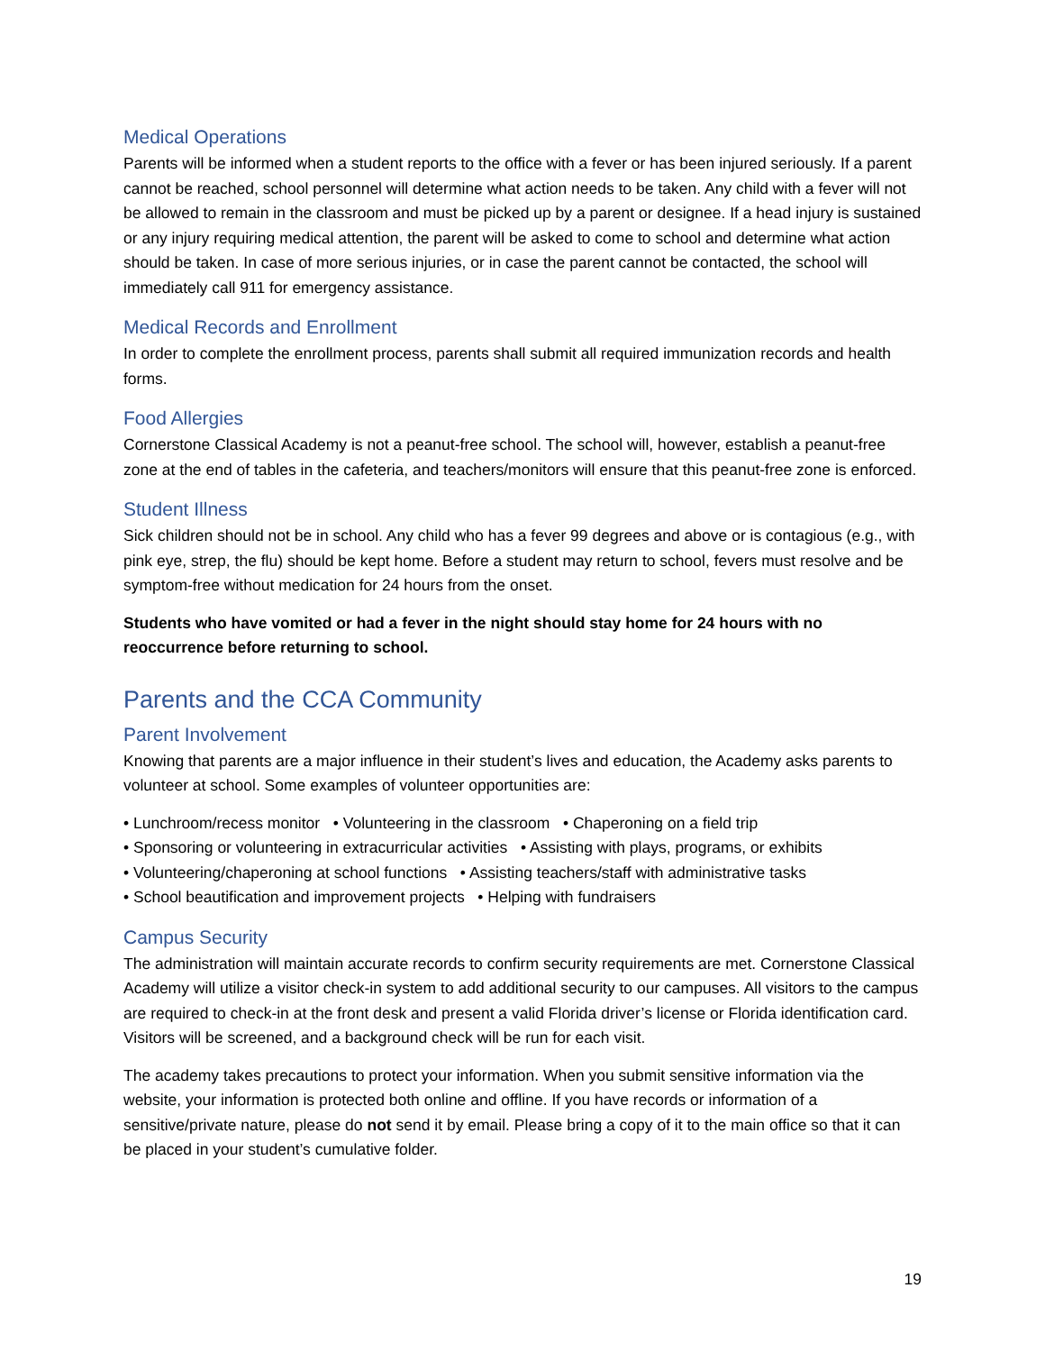Medical Operations
Parents will be informed when a student reports to the office with a fever or has been injured seriously. If a parent cannot be reached, school personnel will determine what action needs to be taken. Any child with a fever will not be allowed to remain in the classroom and must be picked up by a parent or designee. If a head injury is sustained or any injury requiring medical attention, the parent will be asked to come to school and determine what action should be taken. In case of more serious injuries, or in case the parent cannot be contacted, the school will immediately call 911 for emergency assistance.
Medical Records and Enrollment
In order to complete the enrollment process, parents shall submit all required immunization records and health forms.
Food Allergies
Cornerstone Classical Academy is not a peanut-free school. The school will, however, establish a peanut-free zone at the end of tables in the cafeteria, and teachers/monitors will ensure that this peanut-free zone is enforced.
Student Illness
Sick children should not be in school. Any child who has a fever 99 degrees and above or is contagious (e.g., with pink eye, strep, the flu) should be kept home. Before a student may return to school, fevers must resolve and be symptom-free without medication for 24 hours from the onset.
Students who have vomited or had a fever in the night should stay home for 24 hours with no reoccurrence before returning to school.
Parents and the CCA Community
Parent Involvement
Knowing that parents are a major influence in their student’s lives and education, the Academy asks parents to volunteer at school. Some examples of volunteer opportunities are:
• Lunchroom/recess monitor • Volunteering in the classroom • Chaperoning on a field trip
• Sponsoring or volunteering in extracurricular activities • Assisting with plays, programs, or exhibits
• Volunteering/chaperoning at school functions • Assisting teachers/staff with administrative tasks
• School beautification and improvement projects • Helping with fundraisers
Campus Security
The administration will maintain accurate records to confirm security requirements are met. Cornerstone Classical Academy will utilize a visitor check-in system to add additional security to our campuses. All visitors to the campus are required to check-in at the front desk and present a valid Florida driver’s license or Florida identification card. Visitors will be screened, and a background check will be run for each visit.
The academy takes precautions to protect your information. When you submit sensitive information via the website, your information is protected both online and offline. If you have records or information of a sensitive/private nature, please do not send it by email. Please bring a copy of it to the main office so that it can be placed in your student’s cumulative folder.
19